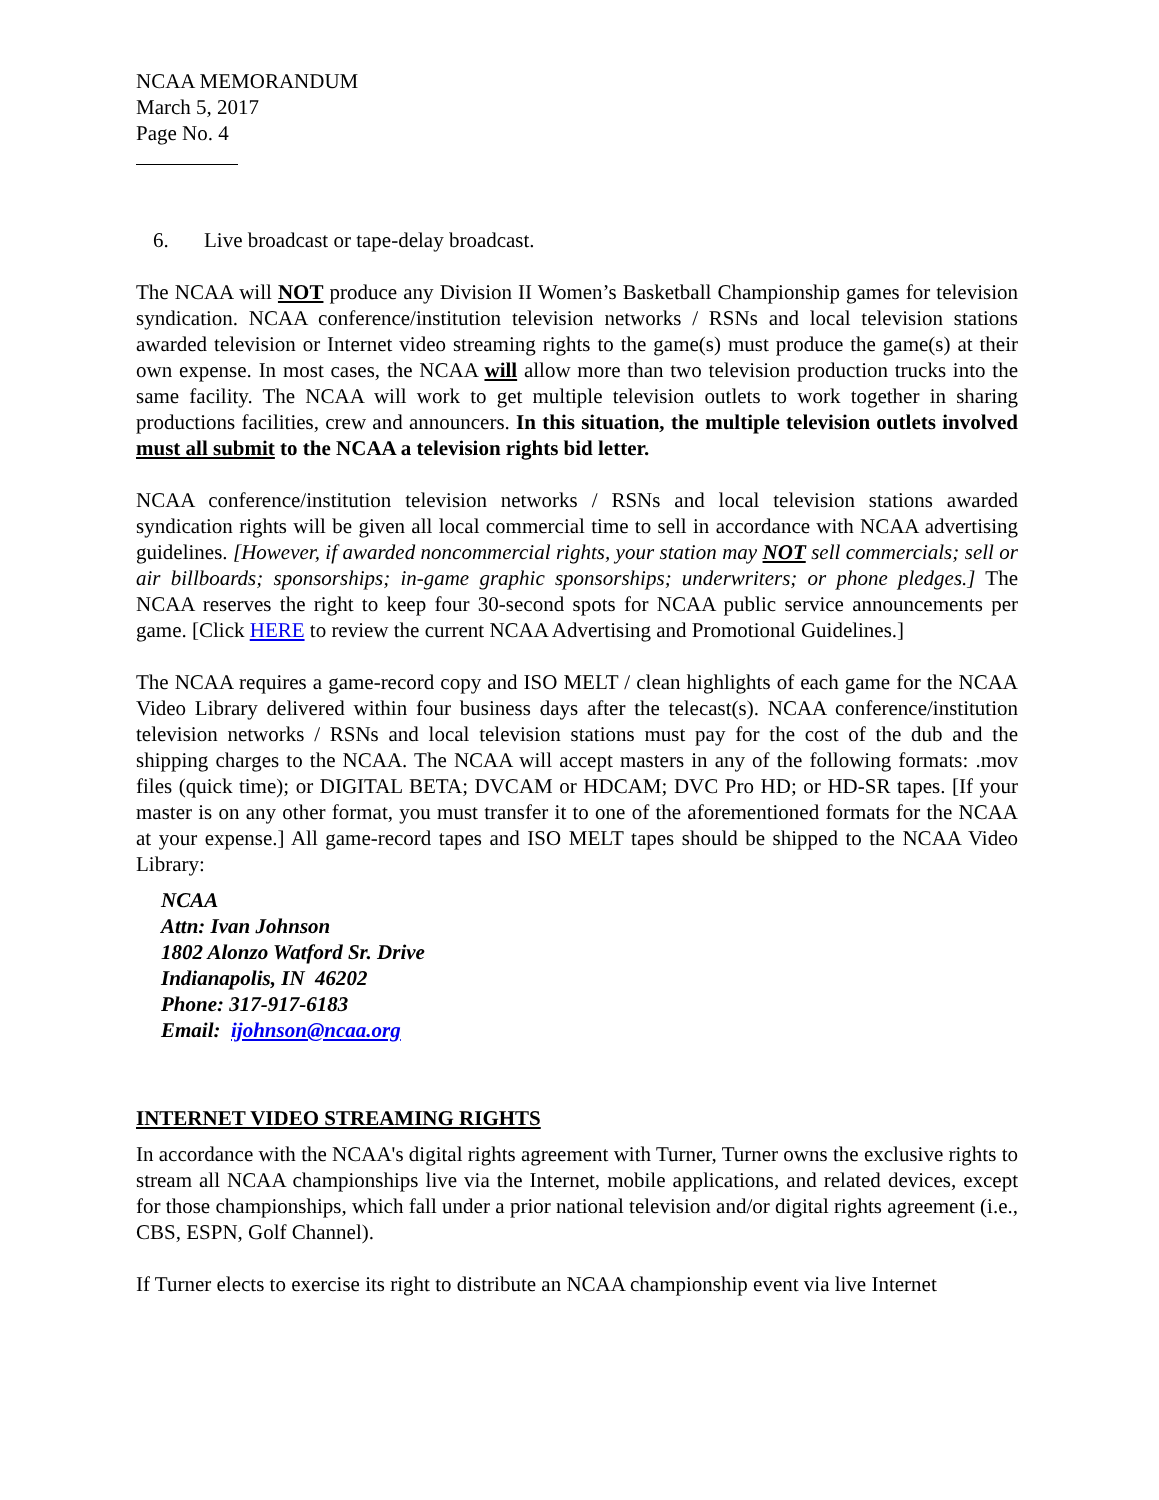NCAA MEMORANDUM
March 5, 2017
Page No. 4
6. Live broadcast or tape-delay broadcast.
The NCAA will NOT produce any Division II Women’s Basketball Championship games for television syndication. NCAA conference/institution television networks / RSNs and local television stations awarded television or Internet video streaming rights to the game(s) must produce the game(s) at their own expense. In most cases, the NCAA will allow more than two television production trucks into the same facility. The NCAA will work to get multiple television outlets to work together in sharing productions facilities, crew and announcers. In this situation, the multiple television outlets involved must all submit to the NCAA a television rights bid letter.
NCAA conference/institution television networks / RSNs and local television stations awarded syndication rights will be given all local commercial time to sell in accordance with NCAA advertising guidelines. [However, if awarded noncommercial rights, your station may NOT sell commercials; sell or air billboards; sponsorships; in-game graphic sponsorships; underwriters; or phone pledges.] The NCAA reserves the right to keep four 30-second spots for NCAA public service announcements per game. [Click HERE to review the current NCAA Advertising and Promotional Guidelines.]
The NCAA requires a game-record copy and ISO MELT / clean highlights of each game for the NCAA Video Library delivered within four business days after the telecast(s). NCAA conference/institution television networks / RSNs and local television stations must pay for the cost of the dub and the shipping charges to the NCAA. The NCAA will accept masters in any of the following formats: .mov files (quick time); or DIGITAL BETA; DVCAM or HDCAM; DVC Pro HD; or HD-SR tapes. [If your master is on any other format, you must transfer it to one of the aforementioned formats for the NCAA at your expense.] All game-record tapes and ISO MELT tapes should be shipped to the NCAA Video Library:
NCAA
Attn: Ivan Johnson
1802 Alonzo Watford Sr. Drive
Indianapolis, IN 46202
Phone: 317-917-6183
Email: ijohnson@ncaa.org
INTERNET VIDEO STREAMING RIGHTS
In accordance with the NCAA's digital rights agreement with Turner, Turner owns the exclusive rights to stream all NCAA championships live via the Internet, mobile applications, and related devices, except for those championships, which fall under a prior national television and/or digital rights agreement (i.e., CBS, ESPN, Golf Channel).
If Turner elects to exercise its right to distribute an NCAA championship event via live Internet